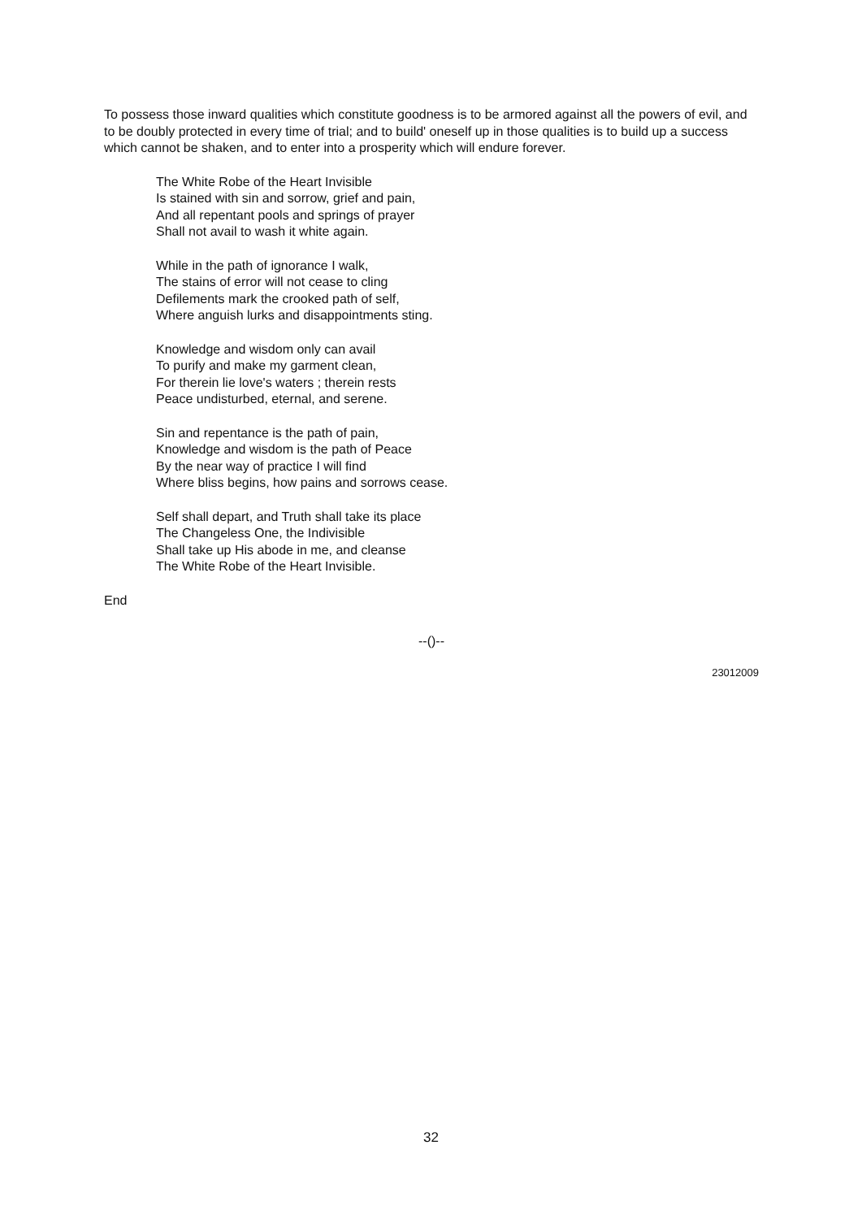To possess those inward qualities which constitute goodness is to be armored against all the powers of evil, and to be doubly protected in every time of trial; and to build' oneself up in those qualities is to build up a success which cannot be shaken, and to enter into a prosperity which will endure forever.
The White Robe of the Heart Invisible
Is stained with sin and sorrow, grief and pain,
And all repentant pools and springs of prayer
Shall not avail to wash it white again.
While in the path of ignorance I walk,
The stains of error will not cease to cling
Defilements mark the crooked path of self,
Where anguish lurks and disappointments sting.
Knowledge and wisdom only can avail
To purify and make my garment clean,
For therein lie love's waters ; therein rests
Peace undisturbed, eternal, and serene.
Sin and repentance is the path of pain,
Knowledge and wisdom is the path of Peace
By the near way of practice I will find
Where bliss begins, how pains and sorrows cease.
Self shall depart, and Truth shall take its place
The Changeless One, the Indivisible
Shall take up His abode in me, and cleanse
The White Robe of the Heart Invisible.
End
--()--
23012009
32